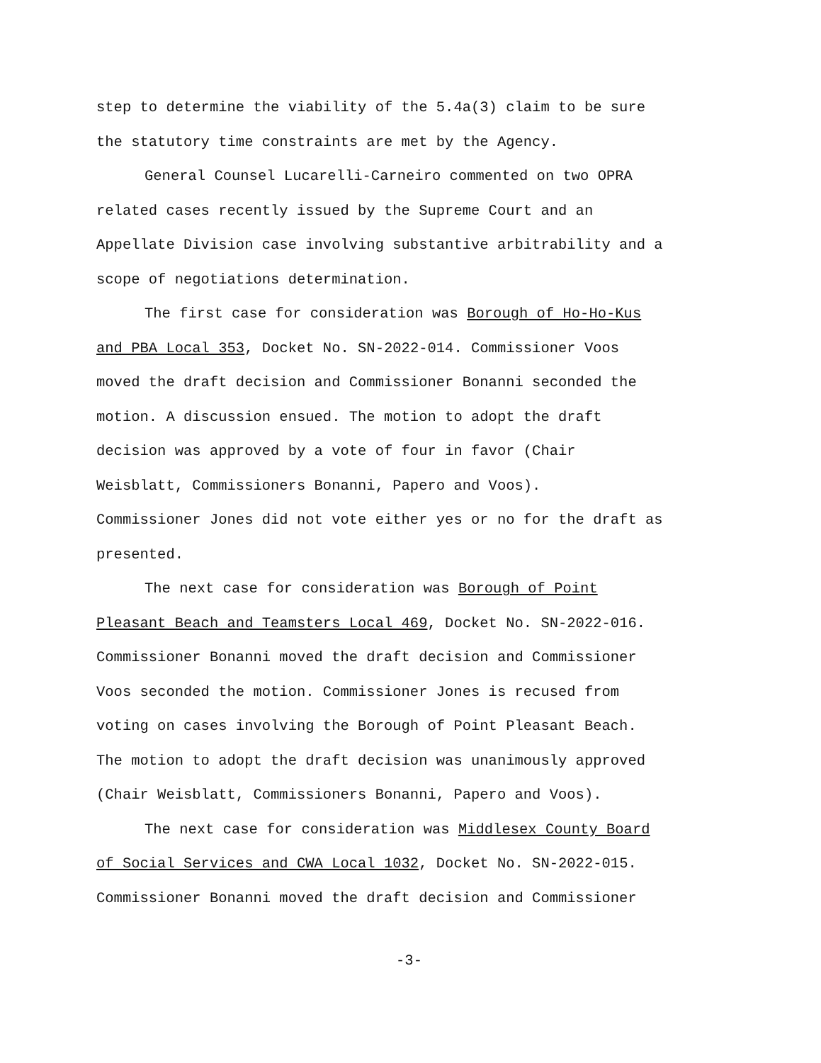step to determine the viability of the 5.4a(3) claim to be sure
the statutory time constraints are met by the Agency.
General Counsel Lucarelli-Carneiro commented on two OPRA
related cases recently issued by the Supreme Court and an
Appellate Division case involving substantive arbitrability and a
scope of negotiations determination.
The first case for consideration was Borough of Ho-Ho-Kus
and PBA Local 353, Docket No. SN-2022-014. Commissioner Voos
moved the draft decision and Commissioner Bonanni seconded the
motion. A discussion ensued. The motion to adopt the draft
decision was approved by a vote of four in favor (Chair
Weisblatt, Commissioners Bonanni, Papero and Voos).
Commissioner Jones did not vote either yes or no for the draft as
presented.
The next case for consideration was Borough of Point
Pleasant Beach and Teamsters Local 469, Docket No. SN-2022-016.
Commissioner Bonanni moved the draft decision and Commissioner
Voos seconded the motion. Commissioner Jones is recused from
voting on cases involving the Borough of Point Pleasant Beach.
The motion to adopt the draft decision was unanimously approved
(Chair Weisblatt, Commissioners Bonanni, Papero and Voos).
The next case for consideration was Middlesex County Board
of Social Services and CWA Local 1032, Docket No. SN-2022-015.
Commissioner Bonanni moved the draft decision and Commissioner
-3-